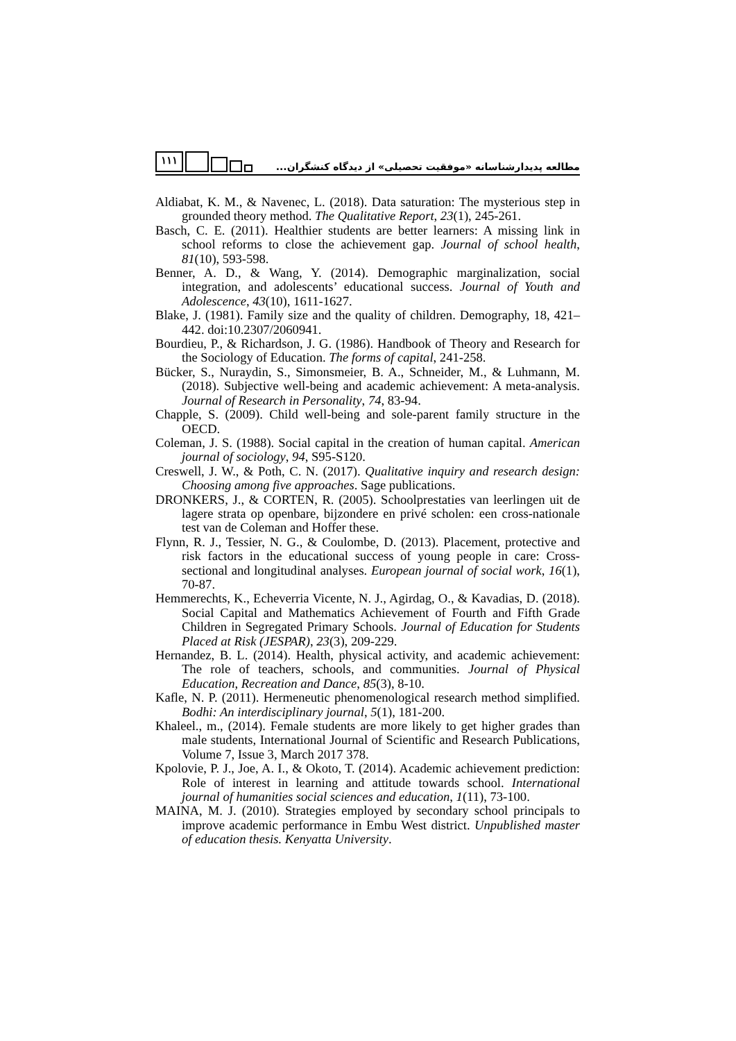۱۱۱
مطالعه پدیدارشناسانه «موفقیت تحصیلی» از دیدگاه کنشگران...
Aldiabat, K. M., & Navenec, L. (2018). Data saturation: The mysterious step in grounded theory method. The Qualitative Report, 23(1), 245-261.
Basch, C. E. (2011). Healthier students are better learners: A missing link in school reforms to close the achievement gap. Journal of school health, 81(10), 593-598.
Benner, A. D., & Wang, Y. (2014). Demographic marginalization, social integration, and adolescents’ educational success. Journal of Youth and Adolescence, 43(10), 1611-1627.
Blake, J. (1981). Family size and the quality of children. Demography, 18, 421–442. doi:10.2307/2060941.
Bourdieu, P., & Richardson, J. G. (1986). Handbook of Theory and Research for the Sociology of Education. The forms of capital, 241-258.
Bücker, S., Nuraydin, S., Simonsmeier, B. A., Schneider, M., & Luhmann, M. (2018). Subjective well-being and academic achievement: A meta-analysis. Journal of Research in Personality, 74, 83-94.
Chapple, S. (2009). Child well-being and sole-parent family structure in the OECD.
Coleman, J. S. (1988). Social capital in the creation of human capital. American journal of sociology, 94, S95-S120.
Creswell, J. W., & Poth, C. N. (2017). Qualitative inquiry and research design: Choosing among five approaches. Sage publications.
DRONKERS, J., & CORTEN, R. (2005). Schoolprestaties van leerlingen uit de lagere strata op openbare, bijzondere en privé scholen: een cross-nationale test van de Coleman and Hoffer these.
Flynn, R. J., Tessier, N. G., & Coulombe, D. (2013). Placement, protective and risk factors in the educational success of young people in care: Cross-sectional and longitudinal analyses. European journal of social work, 16(1), 70-87.
Hemmerechts, K., Echeverria Vicente, N. J., Agirdag, O., & Kavadias, D. (2018). Social Capital and Mathematics Achievement of Fourth and Fifth Grade Children in Segregated Primary Schools. Journal of Education for Students Placed at Risk (JESPAR), 23(3), 209-229.
Hernandez, B. L. (2014). Health, physical activity, and academic achievement: The role of teachers, schools, and communities. Journal of Physical Education, Recreation and Dance, 85(3), 8-10.
Kafle, N. P. (2011). Hermeneutic phenomenological research method simplified. Bodhi: An interdisciplinary journal, 5(1), 181-200.
Khaleel., m., (2014). Female students are more likely to get higher grades than male students, International Journal of Scientific and Research Publications, Volume 7, Issue 3, March 2017 378.
Kpolovie, P. J., Joe, A. I., & Okoto, T. (2014). Academic achievement prediction: Role of interest in learning and attitude towards school. International journal of humanities social sciences and education, 1(11), 73-100.
MAINA, M. J. (2010). Strategies employed by secondary school principals to improve academic performance in Embu West district. Unpublished master of education thesis. Kenyatta University.